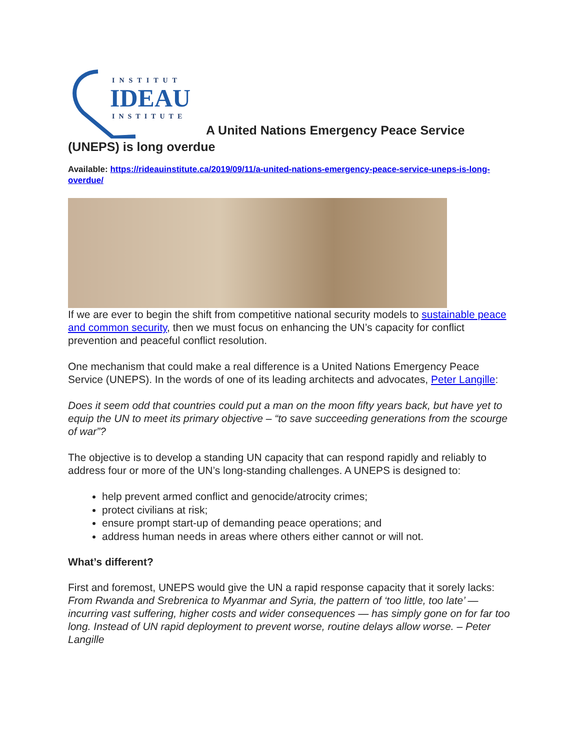INSTITUT
IDEAU
INSTITUTE
A United Nations Emergency Peace Service (UNEPS) is long overdue
Available: https://rideauinstitute.ca/2019/09/11/a-united-nations-emergency-peace-service-uneps-is-long-overdue/
If we are ever to begin the shift from competitive national security models to sustainable peace and common security, then we must focus on enhancing the UN’s capacity for conflict prevention and peaceful conflict resolution.
One mechanism that could make a real difference is a United Nations Emergency Peace Service (UNEPS). In the words of one of its leading architects and advocates, Peter Langille:
Does it seem odd that countries could put a man on the moon fifty years back, but have yet to equip the UN to meet its primary objective – “to save succeeding generations from the scourge of war”?
The objective is to develop a standing UN capacity that can respond rapidly and reliably to address four or more of the UN’s long-standing challenges. A UNEPS is designed to:
help prevent armed conflict and genocide/atrocity crimes;
protect civilians at risk;
ensure prompt start-up of demanding peace operations; and
address human needs in areas where others either cannot or will not.
What’s different?
First and foremost, UNEPS would give the UN a rapid response capacity that it sorely lacks: From Rwanda and Srebrenica to Myanmar and Syria, the pattern of ‘too little, too late’ — incurring vast suffering, higher costs and wider consequences — has simply gone on for far too long. Instead of UN rapid deployment to prevent worse, routine delays allow worse. – Peter Langille